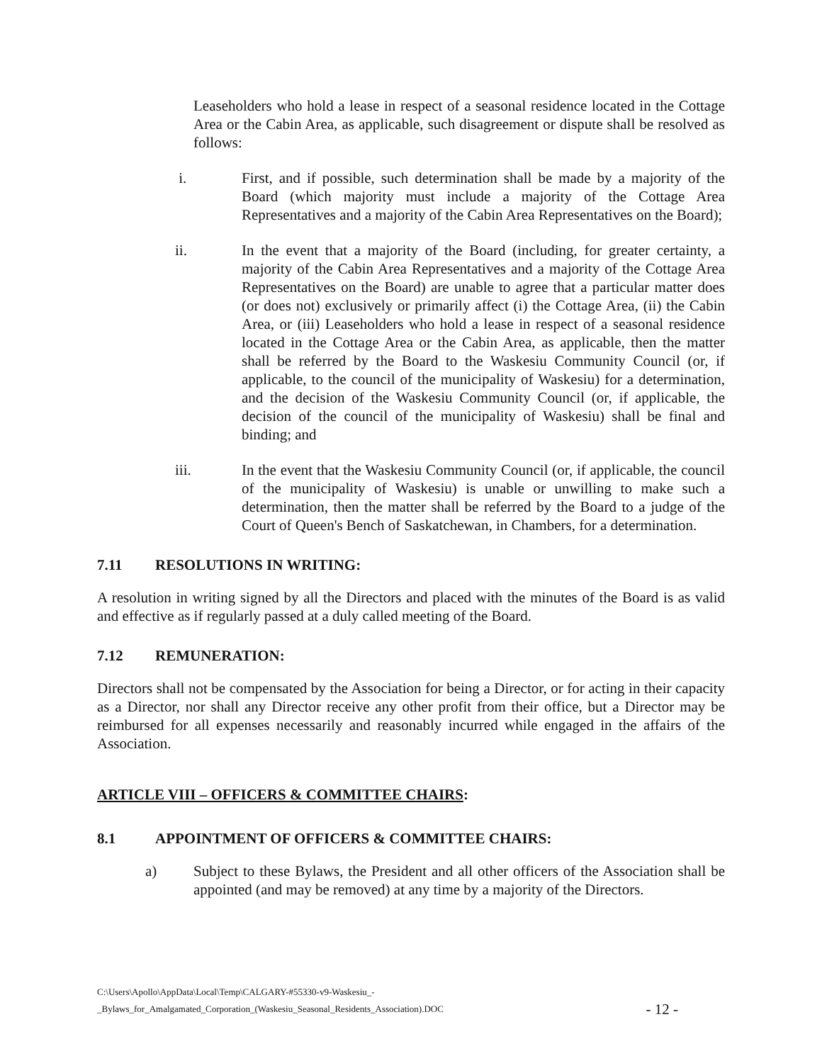Leaseholders who hold a lease in respect of a seasonal residence located in the Cottage Area or the Cabin Area, as applicable, such disagreement or dispute shall be resolved as follows:
i. First, and if possible, such determination shall be made by a majority of the Board (which majority must include a majority of the Cottage Area Representatives and a majority of the Cabin Area Representatives on the Board);
ii. In the event that a majority of the Board (including, for greater certainty, a majority of the Cabin Area Representatives and a majority of the Cottage Area Representatives on the Board) are unable to agree that a particular matter does (or does not) exclusively or primarily affect (i) the Cottage Area, (ii) the Cabin Area, or (iii) Leaseholders who hold a lease in respect of a seasonal residence located in the Cottage Area or the Cabin Area, as applicable, then the matter shall be referred by the Board to the Waskesiu Community Council (or, if applicable, to the council of the municipality of Waskesiu) for a determination, and the decision of the Waskesiu Community Council (or, if applicable, the decision of the council of the municipality of Waskesiu) shall be final and binding; and
iii. In the event that the Waskesiu Community Council (or, if applicable, the council of the municipality of Waskesiu) is unable or unwilling to make such a determination, then the matter shall be referred by the Board to a judge of the Court of Queen's Bench of Saskatchewan, in Chambers, for a determination.
7.11 RESOLUTIONS IN WRITING:
A resolution in writing signed by all the Directors and placed with the minutes of the Board is as valid and effective as if regularly passed at a duly called meeting of the Board.
7.12 REMUNERATION:
Directors shall not be compensated by the Association for being a Director, or for acting in their capacity as a Director, nor shall any Director receive any other profit from their office, but a Director may be reimbursed for all expenses necessarily and reasonably incurred while engaged in the affairs of the Association.
ARTICLE VIII – OFFICERS & COMMITTEE CHAIRS:
8.1 APPOINTMENT OF OFFICERS & COMMITTEE CHAIRS:
a) Subject to these Bylaws, the President and all other officers of the Association shall be appointed (and may be removed) at any time by a majority of the Directors.
C:\Users\Apollo\AppData\Local\Temp\CALGARY-#55330-v9-Waskesiu_-
_Bylaws_for_Amalgamated_Corporation_(Waskesiu_Seasonal_Residents_Association).DOC
- 12 -